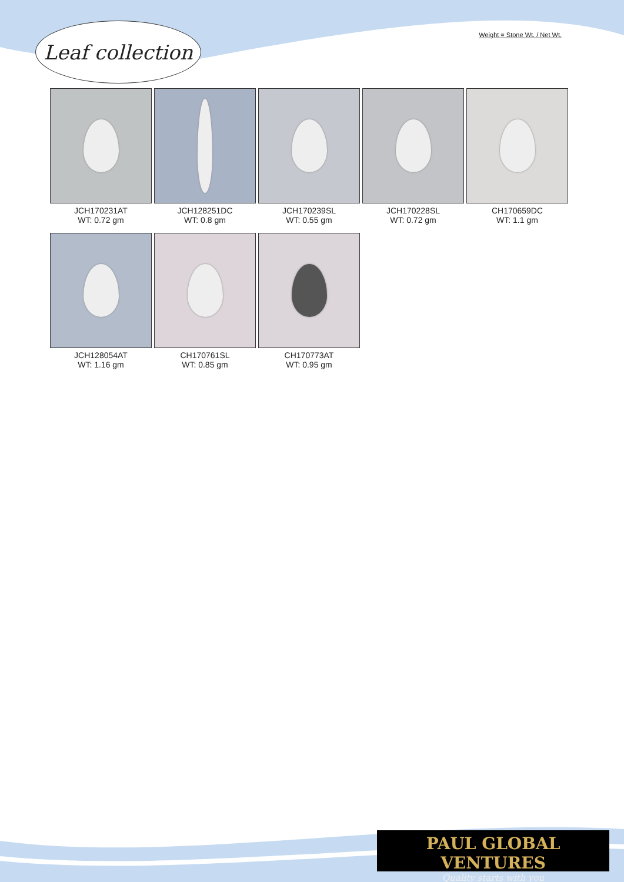Leaf collection
Weight = Stone Wt. / Net Wt.
JCH170231AT
WT: 0.72 gm
JCH128251DC
WT: 0.8 gm
JCH170239SL
WT: 0.55 gm
JCH170228SL
WT: 0.72 gm
CH170659DC
WT: 1.1 gm
JCH128054AT
WT: 1.16 gm
CH170761SL
WT: 0.85 gm
CH170773AT
WT: 0.95 gm
PAUL GLOBAL VENTURES
Quality starts with you